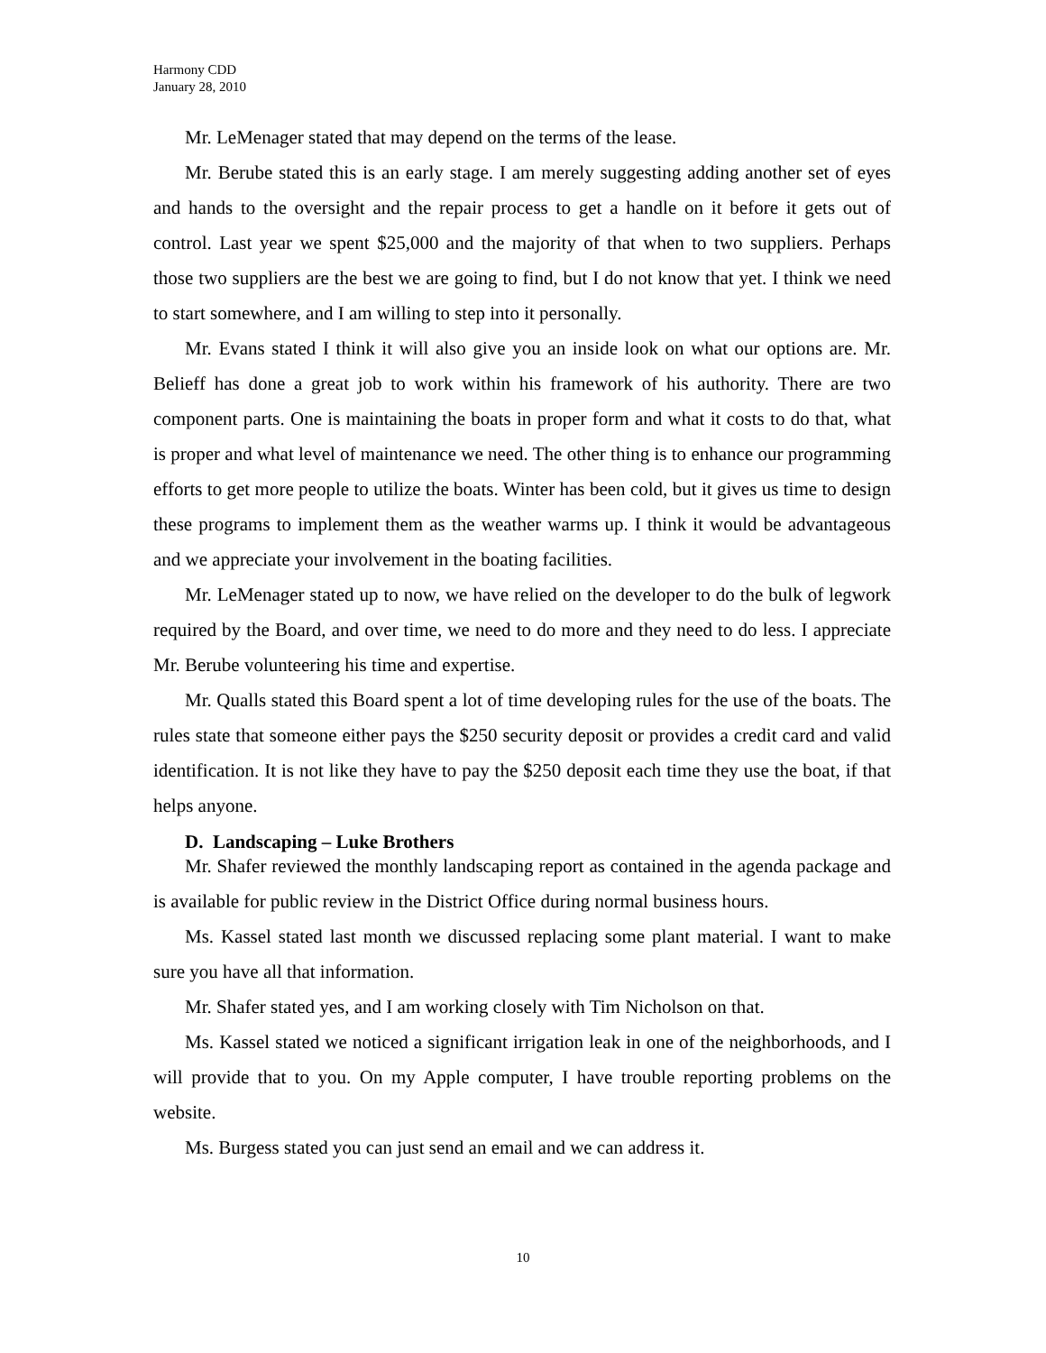Harmony CDD
January 28, 2010
Mr. LeMenager stated that may depend on the terms of the lease.
Mr. Berube stated this is an early stage. I am merely suggesting adding another set of eyes and hands to the oversight and the repair process to get a handle on it before it gets out of control. Last year we spent $25,000 and the majority of that when to two suppliers. Perhaps those two suppliers are the best we are going to find, but I do not know that yet. I think we need to start somewhere, and I am willing to step into it personally.
Mr. Evans stated I think it will also give you an inside look on what our options are. Mr. Belieff has done a great job to work within his framework of his authority. There are two component parts. One is maintaining the boats in proper form and what it costs to do that, what is proper and what level of maintenance we need. The other thing is to enhance our programming efforts to get more people to utilize the boats. Winter has been cold, but it gives us time to design these programs to implement them as the weather warms up. I think it would be advantageous and we appreciate your involvement in the boating facilities.
Mr. LeMenager stated up to now, we have relied on the developer to do the bulk of legwork required by the Board, and over time, we need to do more and they need to do less. I appreciate Mr. Berube volunteering his time and expertise.
Mr. Qualls stated this Board spent a lot of time developing rules for the use of the boats. The rules state that someone either pays the $250 security deposit or provides a credit card and valid identification. It is not like they have to pay the $250 deposit each time they use the boat, if that helps anyone.
D. Landscaping – Luke Brothers
Mr. Shafer reviewed the monthly landscaping report as contained in the agenda package and is available for public review in the District Office during normal business hours.
Ms. Kassel stated last month we discussed replacing some plant material. I want to make sure you have all that information.
Mr. Shafer stated yes, and I am working closely with Tim Nicholson on that.
Ms. Kassel stated we noticed a significant irrigation leak in one of the neighborhoods, and I will provide that to you. On my Apple computer, I have trouble reporting problems on the website.
Ms. Burgess stated you can just send an email and we can address it.
10